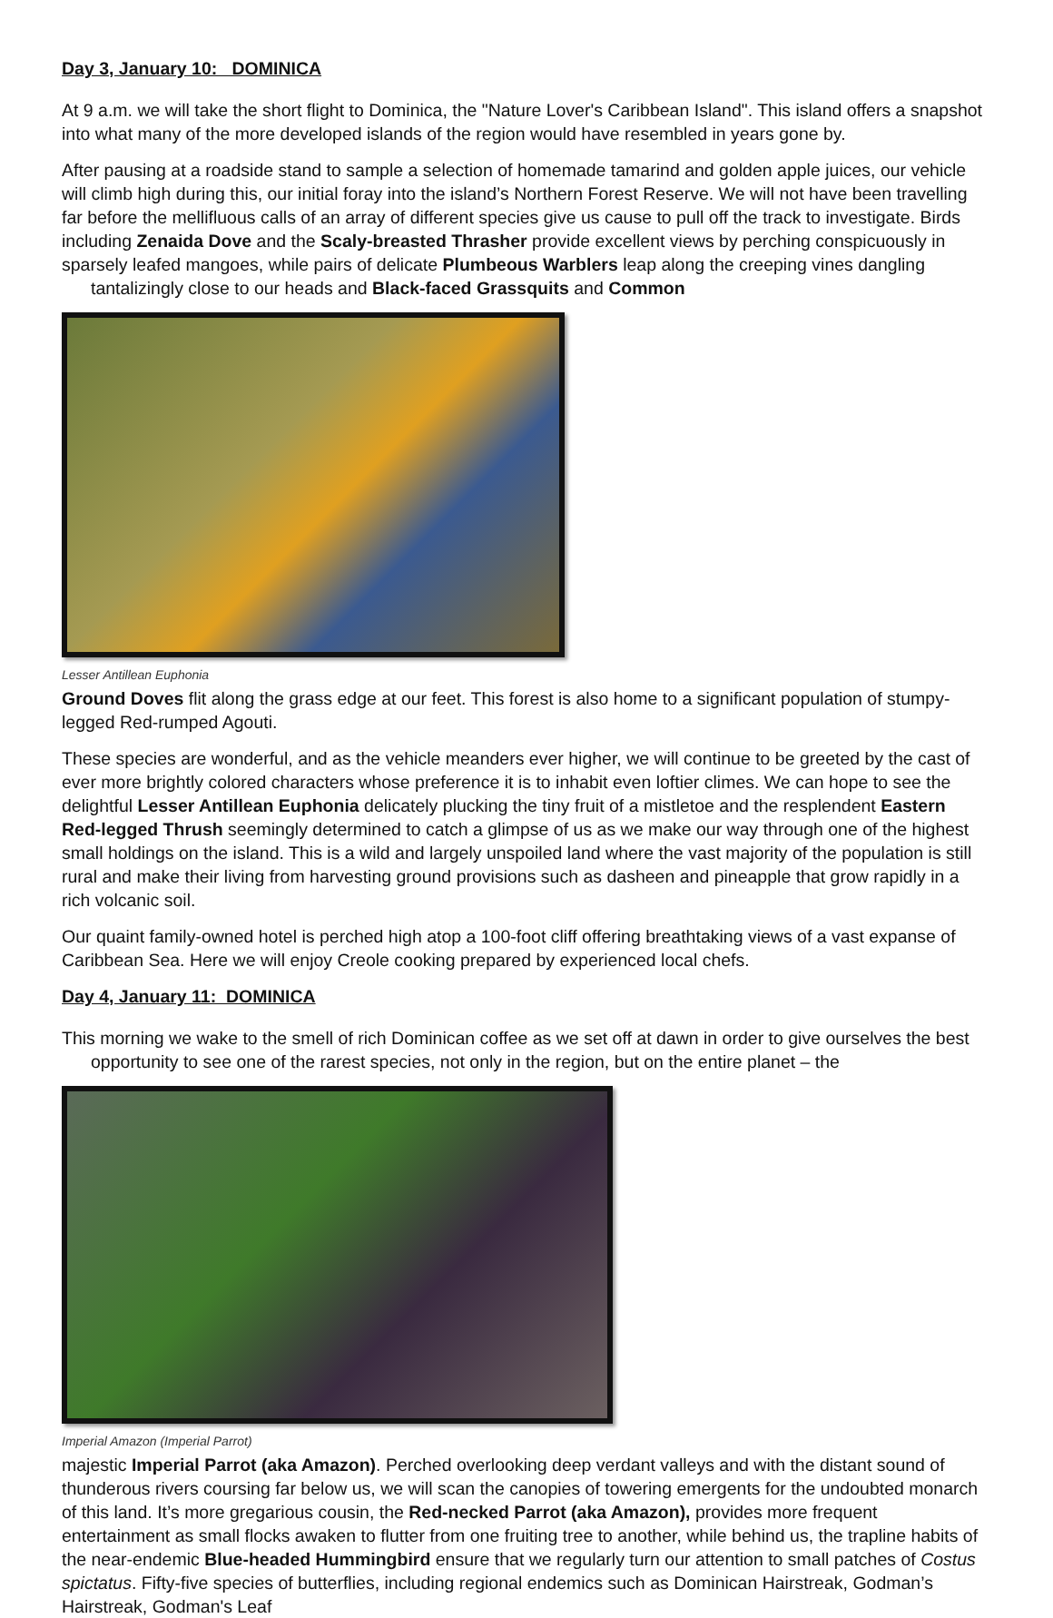Day 3, January 10: DOMINICA
At 9 a.m. we will take the short flight to Dominica, the "Nature Lover's Caribbean Island". This island offers a snapshot into what many of the more developed islands of the region would have resembled in years gone by.
After pausing at a roadside stand to sample a selection of homemade tamarind and golden apple juices, our vehicle will climb high during this, our initial foray into the island’s Northern Forest Reserve. We will not have been travelling far before the mellifluous calls of an array of different species give us cause to pull off the track to investigate. Birds including Zenaida Dove and the Scaly-breasted Thrasher provide excellent views by perching conspicuously in sparsely leafed mangoes, while pairs of delicate Plumbeous Warblers leap along the creeping vines dangling tantalizingly close to our heads and Black-faced Grassquits and Common
Lesser Antillean Euphonia
Ground Doves flit along the grass edge at our feet. This forest is also home to a significant population of stumpy-legged Red-rumped Agouti.
These species are wonderful, and as the vehicle meanders ever higher, we will continue to be greeted by the cast of ever more brightly colored characters whose preference it is to inhabit even loftier climes. We can hope to see the delightful Lesser Antillean Euphonia delicately plucking the tiny fruit of a mistletoe and the resplendent Eastern Red-legged Thrush seemingly determined to catch a glimpse of us as we make our way through one of the highest small holdings on the island. This is a wild and largely unspoiled land where the vast majority of the population is still rural and make their living from harvesting ground provisions such as dasheen and pineapple that grow rapidly in a rich volcanic soil.
Our quaint family-owned hotel is perched high atop a 100-foot cliff offering breathtaking views of a vast expanse of Caribbean Sea. Here we will enjoy Creole cooking prepared by experienced local chefs.
Day 4, January 11: DOMINICA
This morning we wake to the smell of rich Dominican coffee as we set off at dawn in order to give ourselves the best opportunity to see one of the rarest species, not only in the region, but on the entire planet – the
Imperial Amazon (Imperial Parrot)
majestic Imperial Parrot (aka Amazon). Perched overlooking deep verdant valleys and with the distant sound of thunderous rivers coursing far below us, we will scan the canopies of towering emergents for the undoubted monarch of this land. It’s more gregarious cousin, the Red-necked Parrot (aka Amazon), provides more frequent entertainment as small flocks awaken to flutter from one fruiting tree to another, while behind us, the trapline habits of the near-endemic Blue-headed Hummingbird ensure that we regularly turn our attention to small patches of Costus spictatus. Fifty-five species of butterflies, including regional endemics such as Dominican Hairstreak, Godman’s Hairstreak, Godman's Leaf